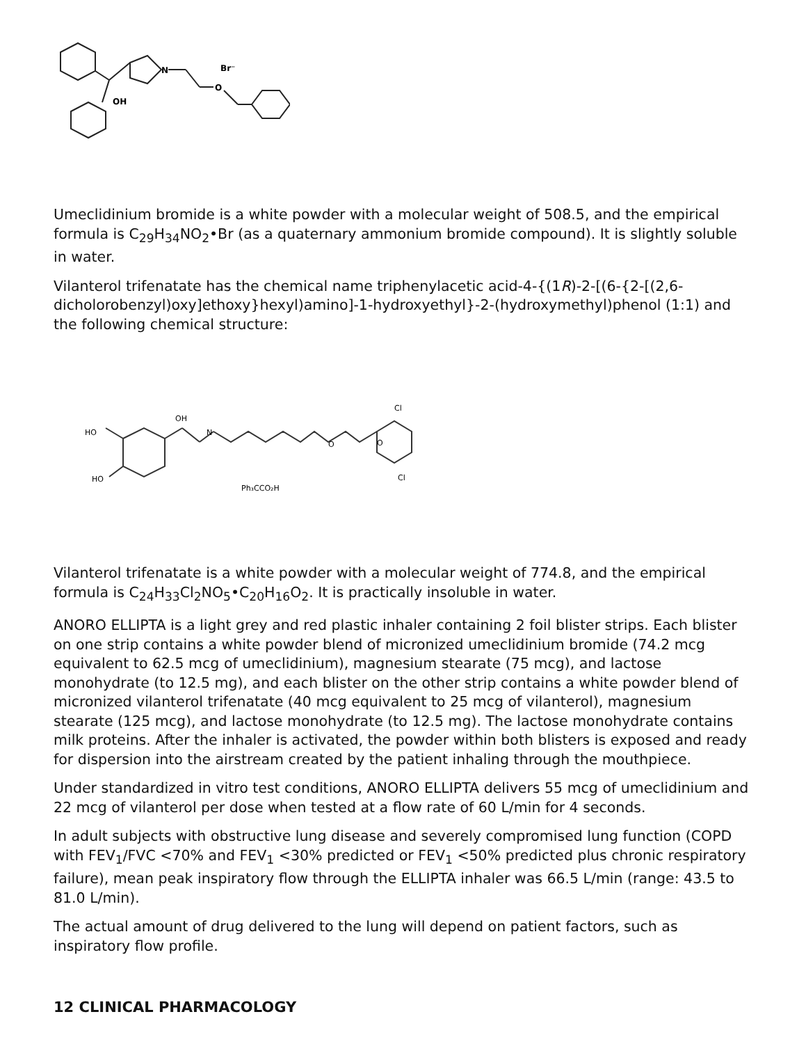OH
N
O
Br⁻
Umeclidinium bromide is a white powder with a molecular weight of 508.5, and the empirical formula is C<sub>29</sub>H<sub>34</sub>NO<sub>2</sub>•Br (as a quaternary ammonium bromide compound). It is slightly soluble in water.
Vilanterol trifenatate has the chemical name triphenylacetic acid-4-{(1R)-2-[(6-{2-[(2,6-dicholorobenzyl)oxy]ethoxy}hexyl)amino]-1-hydroxyethyl}-2-(hydroxymethyl)phenol (1:1) and the following chemical structure:
HO
HO
OH
N
O
O
Cl
Cl
Ph₃CCO₂H
Vilanterol trifenatate is a white powder with a molecular weight of 774.8, and the empirical formula is C<sub>24</sub>H<sub>33</sub>Cl<sub>2</sub>NO<sub>5</sub>•C<sub>20</sub>H<sub>16</sub>O<sub>2</sub>. It is practically insoluble in water.
ANORO ELLIPTA is a light grey and red plastic inhaler containing 2 foil blister strips. Each blister on one strip contains a white powder blend of micronized umeclidinium bromide (74.2 mcg equivalent to 62.5 mcg of umeclidinium), magnesium stearate (75 mcg), and lactose monohydrate (to 12.5 mg), and each blister on the other strip contains a white powder blend of micronized vilanterol trifenatate (40 mcg equivalent to 25 mcg of vilanterol), magnesium stearate (125 mcg), and lactose monohydrate (to 12.5 mg). The lactose monohydrate contains milk proteins. After the inhaler is activated, the powder within both blisters is exposed and ready for dispersion into the airstream created by the patient inhaling through the mouthpiece.
Under standardized in vitro test conditions, ANORO ELLIPTA delivers 55 mcg of umeclidinium and 22 mcg of vilanterol per dose when tested at a flow rate of 60 L/min for 4 seconds.
In adult subjects with obstructive lung disease and severely compromised lung function (COPD with FEV<sub>1</sub>/FVC <70% and FEV<sub>1</sub> <30% predicted or FEV<sub>1</sub> <50% predicted plus chronic respiratory failure), mean peak inspiratory flow through the ELLIPTA inhaler was 66.5 L/min (range: 43.5 to 81.0 L/min).
The actual amount of drug delivered to the lung will depend on patient factors, such as inspiratory flow profile.
12 CLINICAL PHARMACOLOGY